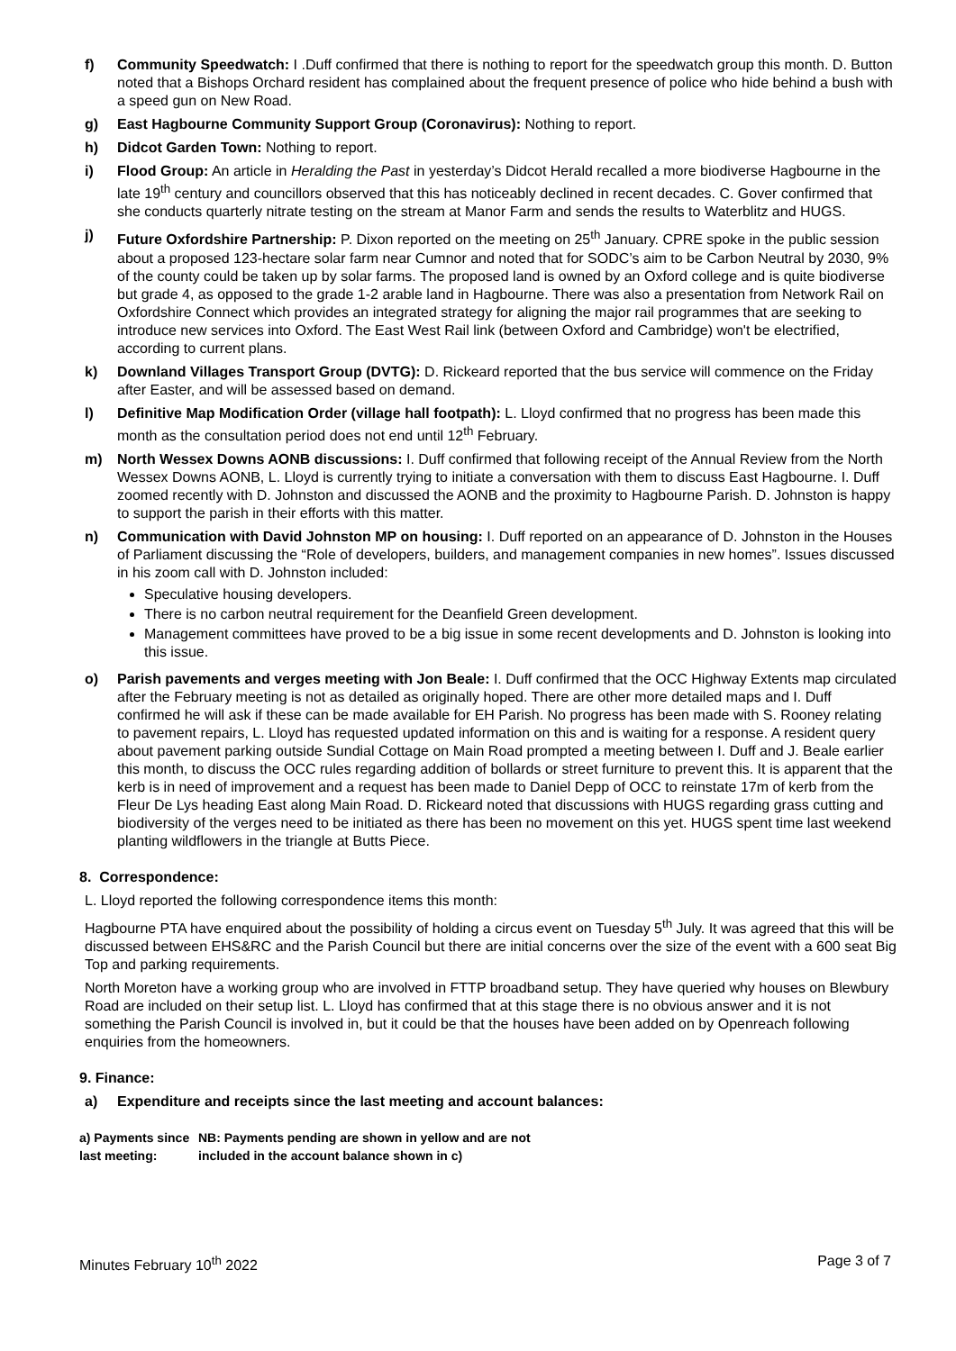f) Community Speedwatch: I .Duff confirmed that there is nothing to report for the speedwatch group this month. D. Button noted that a Bishops Orchard resident has complained about the frequent presence of police who hide behind a bush with a speed gun on New Road.
g) East Hagbourne Community Support Group (Coronavirus): Nothing to report.
h) Didcot Garden Town: Nothing to report.
i) Flood Group: An article in Heralding the Past in yesterday’s Didcot Herald recalled a more biodiverse Hagbourne in the late 19<sup>th</sup> century and councillors observed that this has noticeably declined in recent decades. C. Gover confirmed that she conducts quarterly nitrate testing on the stream at Manor Farm and sends the results to Waterblitz and HUGS.
j) Future Oxfordshire Partnership: P. Dixon reported on the meeting on 25<sup>th</sup> January. CPRE spoke in the public session about a proposed 123-hectare solar farm near Cumnor and noted that for SODC’s aim to be Carbon Neutral by 2030, 9% of the county could be taken up by solar farms. The proposed land is owned by an Oxford college and is quite biodiverse but grade 4, as opposed to the grade 1-2 arable land in Hagbourne. There was also a presentation from Network Rail on Oxfordshire Connect which provides an integrated strategy for aligning the major rail programmes that are seeking to introduce new services into Oxford. The East West Rail link (between Oxford and Cambridge) won't be electrified, according to current plans.
k) Downland Villages Transport Group (DVTG): D. Rickeard reported that the bus service will commence on the Friday after Easter, and will be assessed based on demand.
l) Definitive Map Modification Order (village hall footpath): L. Lloyd confirmed that no progress has been made this month as the consultation period does not end until 12<sup>th</sup> February.
m) North Wessex Downs AONB discussions: I. Duff confirmed that following receipt of the Annual Review from the North Wessex Downs AONB, L. Lloyd is currently trying to initiate a conversation with them to discuss East Hagbourne. I. Duff zoomed recently with D. Johnston and discussed the AONB and the proximity to Hagbourne Parish. D. Johnston is happy to support the parish in their efforts with this matter.
n) Communication with David Johnston MP on housing: I. Duff reported on an appearance of D. Johnston in the Houses of Parliament discussing the “Role of developers, builders, and management companies in new homes”. Issues discussed in his zoom call with D. Johnston included:
Speculative housing developers.
There is no carbon neutral requirement for the Deanfield Green development.
Management committees have proved to be a big issue in some recent developments and D. Johnston is looking into this issue.
o) Parish pavements and verges meeting with Jon Beale: I. Duff confirmed that the OCC Highway Extents map circulated after the February meeting is not as detailed as originally hoped. There are other more detailed maps and I. Duff confirmed he will ask if these can be made available for EH Parish. No progress has been made with S. Rooney relating to pavement repairs, L. Lloyd has requested updated information on this and is waiting for a response. A resident query about pavement parking outside Sundial Cottage on Main Road prompted a meeting between I. Duff and J. Beale earlier this month, to discuss the OCC rules regarding addition of bollards or street furniture to prevent this. It is apparent that the kerb is in need of improvement and a request has been made to Daniel Depp of OCC to reinstate 17m of kerb from the Fleur De Lys heading East along Main Road. D. Rickeard noted that discussions with HUGS regarding grass cutting and biodiversity of the verges need to be initiated as there has been no movement on this yet. HUGS spent time last weekend planting wildflowers in the triangle at Butts Piece.
8. Correspondence:
L. Lloyd reported the following correspondence items this month:
Hagbourne PTA have enquired about the possibility of holding a circus event on Tuesday 5<sup>th</sup> July. It was agreed that this will be discussed between EHS&RC and the Parish Council but there are initial concerns over the size of the event with a 600 seat Big Top and parking requirements.
North Moreton have a working group who are involved in FTTP broadband setup. They have queried why houses on Blewbury Road are included on their setup list. L. Lloyd has confirmed that at this stage there is no obvious answer and it is not something the Parish Council is involved in, but it could be that the houses have been added on by Openreach following enquiries from the homeowners.
9. Finance:
a) Expenditure and receipts since the last meeting and account balances:
| a) Payments since last meeting: | NB: Payments pending are shown in yellow and are not included in the account balance shown in c) |
Minutes February 10<sup>th</sup> 2022 Page 3 of 7